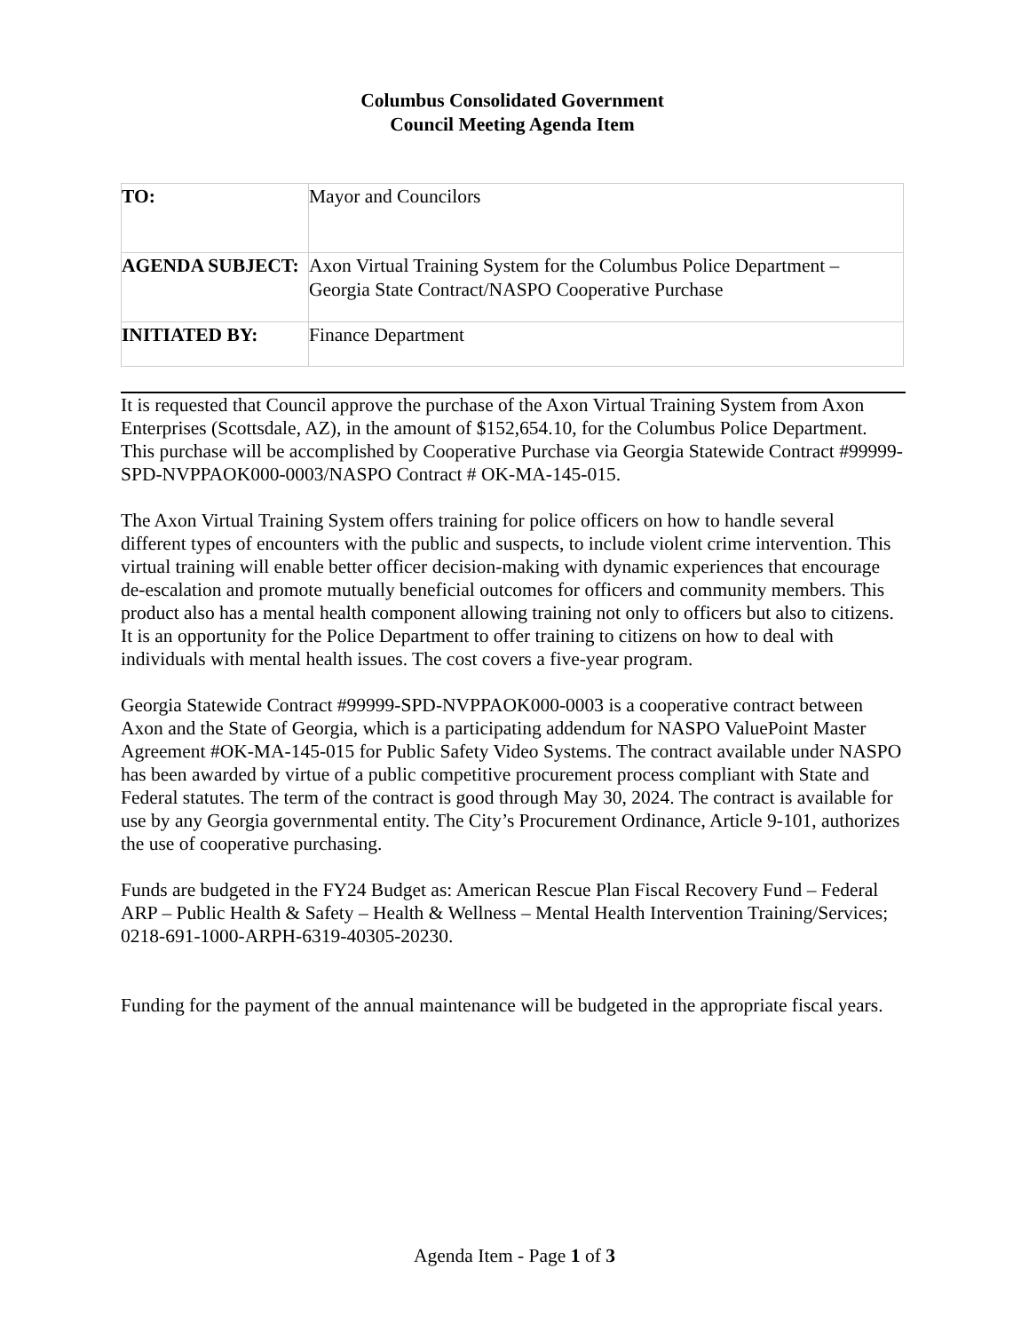Columbus Consolidated Government
Council Meeting Agenda Item
| TO: | Mayor and Councilors |
| AGENDA SUBJECT: | Axon Virtual Training System for the Columbus Police Department – Georgia State Contract/NASPO Cooperative Purchase |
| INITIATED BY: | Finance Department |
It is requested that Council approve the purchase of the Axon Virtual Training System from Axon Enterprises (Scottsdale, AZ), in the amount of $152,654.10, for the Columbus Police Department. This purchase will be accomplished by Cooperative Purchase via Georgia Statewide Contract #99999-SPD-NVPPAOK000-0003/NASPO Contract # OK-MA-145-015.
The Axon Virtual Training System offers training for police officers on how to handle several different types of encounters with the public and suspects, to include violent crime intervention. This virtual training will enable better officer decision-making with dynamic experiences that encourage de-escalation and promote mutually beneficial outcomes for officers and community members. This product also has a mental health component allowing training not only to officers but also to citizens. It is an opportunity for the Police Department to offer training to citizens on how to deal with individuals with mental health issues. The cost covers a five-year program.
Georgia Statewide Contract #99999-SPD-NVPPAOK000-0003 is a cooperative contract between Axon and the State of Georgia, which is a participating addendum for NASPO ValuePoint Master Agreement #OK-MA-145-015 for Public Safety Video Systems. The contract available under NASPO has been awarded by virtue of a public competitive procurement process compliant with State and Federal statutes. The term of the contract is good through May 30, 2024. The contract is available for use by any Georgia governmental entity. The City’s Procurement Ordinance, Article 9-101, authorizes the use of cooperative purchasing.
Funds are budgeted in the FY24 Budget as: American Rescue Plan Fiscal Recovery Fund – Federal ARP – Public Health & Safety – Health & Wellness – Mental Health Intervention Training/Services; 0218-691-1000-ARPH-6319-40305-20230.
Funding for the payment of the annual maintenance will be budgeted in the appropriate fiscal years.
Agenda Item - Page 1 of 3